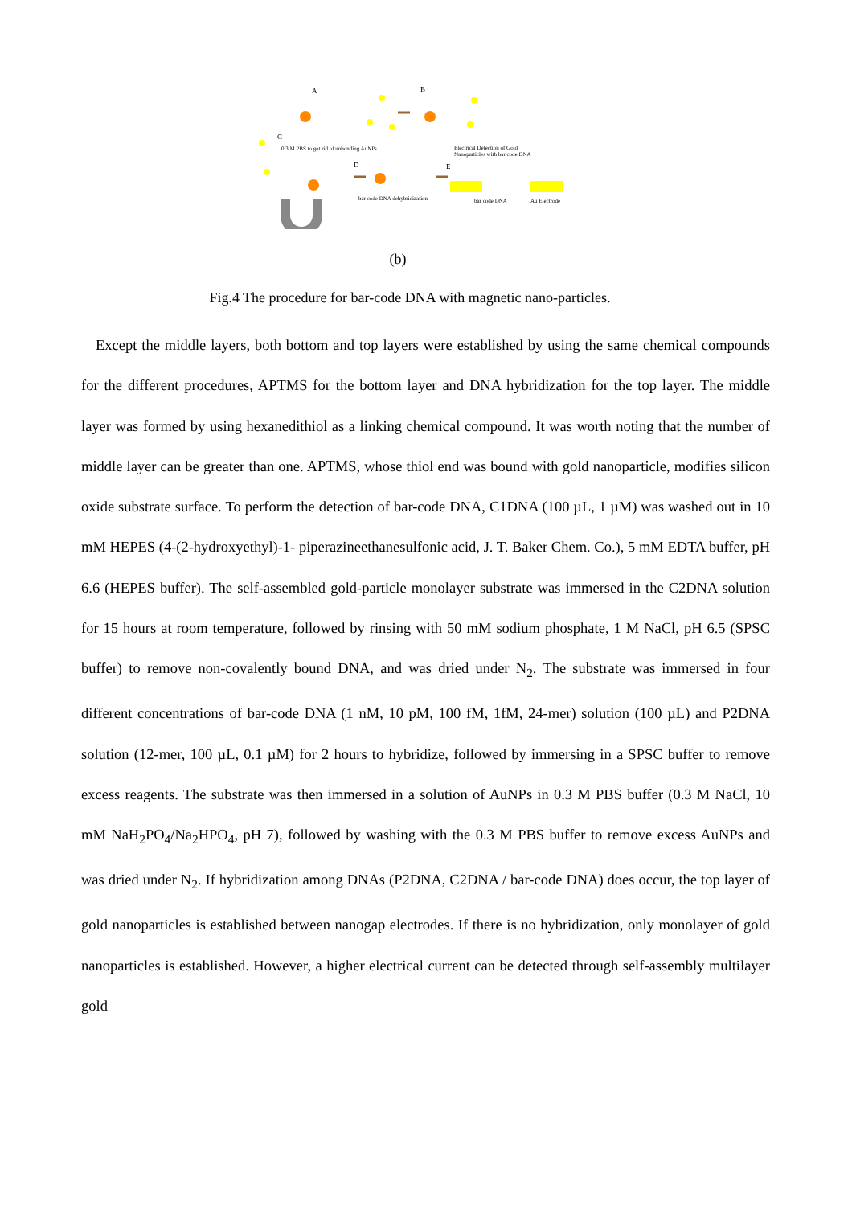A B
C
D E
0.3 M PBS to get rid of unbonding AuNPs Electrical Detection of Gold
Nanoparticles with bar code DNA
bar code DNA dehybridization bar code DNA Au Electrode
(b)
Fig.4 The procedure for bar-code DNA with magnetic nano-particles.
Except the middle layers, both bottom and top layers were established by using the same chemical compounds for the different procedures, APTMS for the bottom layer and DNA hybridization for the top layer. The middle layer was formed by using hexanedithiol as a linking chemical compound. It was worth noting that the number of middle layer can be greater than one. APTMS, whose thiol end was bound with gold nanoparticle, modifies silicon oxide substrate surface. To perform the detection of bar-code DNA, C1DNA (100 µL, 1 µM) was washed out in 10 mM HEPES (4-(2-hydroxyethyl)-1- piperazineethanesulfonic acid, J. T. Baker Chem. Co.), 5 mM EDTA buffer, pH 6.6 (HEPES buffer). The self-assembled gold-particle monolayer substrate was immersed in the C2DNA solution for 15 hours at room temperature, followed by rinsing with 50 mM sodium phosphate, 1 M NaCl, pH 6.5 (SPSC buffer) to remove non-covalently bound DNA, and was dried under N<sub>2</sub>. The substrate was immersed in four different concentrations of bar-code DNA (1 nM, 10 pM, 100 fM, 1fM, 24-mer) solution (100 µL) and P2DNA solution (12-mer, 100 µL, 0.1 µM) for 2 hours to hybridize, followed by immersing in a SPSC buffer to remove excess reagents. The substrate was then immersed in a solution of AuNPs in 0.3 M PBS buffer (0.3 M NaCl, 10 mM NaH<sub>2</sub>PO<sub>4</sub>/Na<sub>2</sub>HPO<sub>4</sub>, pH 7), followed by washing with the 0.3 M PBS buffer to remove excess AuNPs and was dried under N<sub>2</sub>. If hybridization among DNAs (P2DNA, C2DNA / bar-code DNA) does occur, the top layer of gold nanoparticles is established between nanogap electrodes. If there is no hybridization, only monolayer of gold nanoparticles is established. However, a higher electrical current can be detected through self-assembly multilayer gold